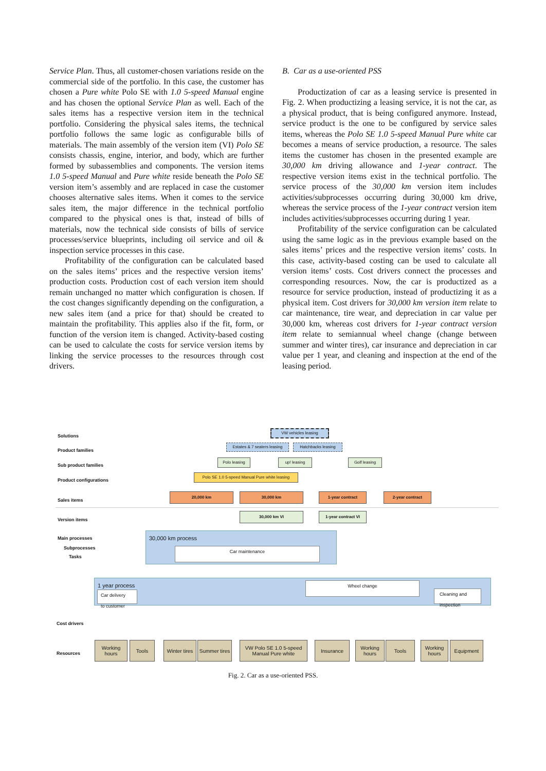Service Plan. Thus, all customer-chosen variations reside on the commercial side of the portfolio. In this case, the customer has chosen a Pure white Polo SE with 1.0 5-speed Manual engine and has chosen the optional Service Plan as well. Each of the sales items has a respective version item in the technical portfolio. Considering the physical sales items, the technical portfolio follows the same logic as configurable bills of materials. The main assembly of the version item (VI) Polo SE consists chassis, engine, interior, and body, which are further formed by subassemblies and components. The version items 1.0 5-speed Manual and Pure white reside beneath the Polo SE version item’s assembly and are replaced in case the customer chooses alternative sales items. When it comes to the service sales item, the major difference in the technical portfolio compared to the physical ones is that, instead of bills of materials, now the technical side consists of bills of service processes/service blueprints, including oil service and oil & inspection service processes in this case.
Profitability of the configuration can be calculated based on the sales items’ prices and the respective version items’ production costs. Production cost of each version item should remain unchanged no matter which configuration is chosen. If the cost changes significantly depending on the configuration, a new sales item (and a price for that) should be created to maintain the profitability. This applies also if the fit, form, or function of the version item is changed. Activity-based costing can be used to calculate the costs for service version items by linking the service processes to the resources through cost drivers.
B. Car as a use-oriented PSS
Productization of car as a leasing service is presented in Fig. 2. When productizing a leasing service, it is not the car, as a physical product, that is being configured anymore. Instead, service product is the one to be configured by service sales items, whereas the Polo SE 1.0 5-speed Manual Pure white car becomes a means of service production, a resource. The sales items the customer has chosen in the presented example are 30,000 km driving allowance and 1-year contract. The respective version items exist in the technical portfolio. The service process of the 30,000 km version item includes activities/subprocesses occurring during 30,000 km drive, whereas the service process of the 1-year contract version item includes activities/subprocesses occurring during 1 year.
Profitability of the service configuration can be calculated using the same logic as in the previous example based on the sales items’ prices and the respective version items’ costs. In this case, activity-based costing can be used to calculate all version items’ costs. Cost drivers connect the processes and corresponding resources. Now, the car is productized as a resource for service production, instead of productizing it as a physical item. Cost drivers for 30,000 km version item relate to car maintenance, tire wear, and depreciation in car value per 30,000 km, whereas cost drivers for 1-year contract version item relate to semiannual wheel change (change between summer and winter tires), car insurance and depreciation in car value per 1 year, and cleaning and inspection at the end of the leasing period.
Solutions
Product families
Sub product families
Product configurations
Sales items
Version items
Main processes
Subprocesses
Tasks
Cost drivers
Resources
VW vehicles leasing
Estates & 7 seaters leasing
Hatchbacks leasing
Polo leasing up! leasing Golf leasing
Polo SE 1.0 5-speed Manual Pure white leasing
20,000 km 30,000 km 1-year contract 2-year contract
30,000 km VI 1-year contract VI
30,000 km process
Car maintenance
1 year process
Car delivery
to customer
Wheel change
Cleaning and
inspection
Working hours
Tools
Winter tires
Summer tires
VW Polo SE 1.0 5-speed Manual Pure white
Insurance
Working hours
Tools
Working hours
Equipment
Fig. 2. Car as a use-oriented PSS.